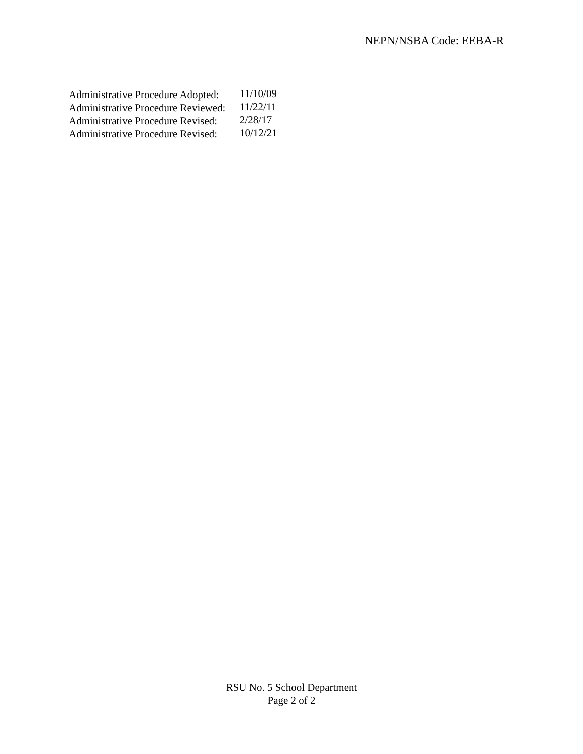NEPN/NSBA Code: EEBA-R
Administrative Procedure Adopted: 11/10/09
Administrative Procedure Reviewed: 11/22/11
Administrative Procedure Revised: 2/28/17
Administrative Procedure Revised: 10/12/21
RSU No. 5 School Department
Page 2 of 2